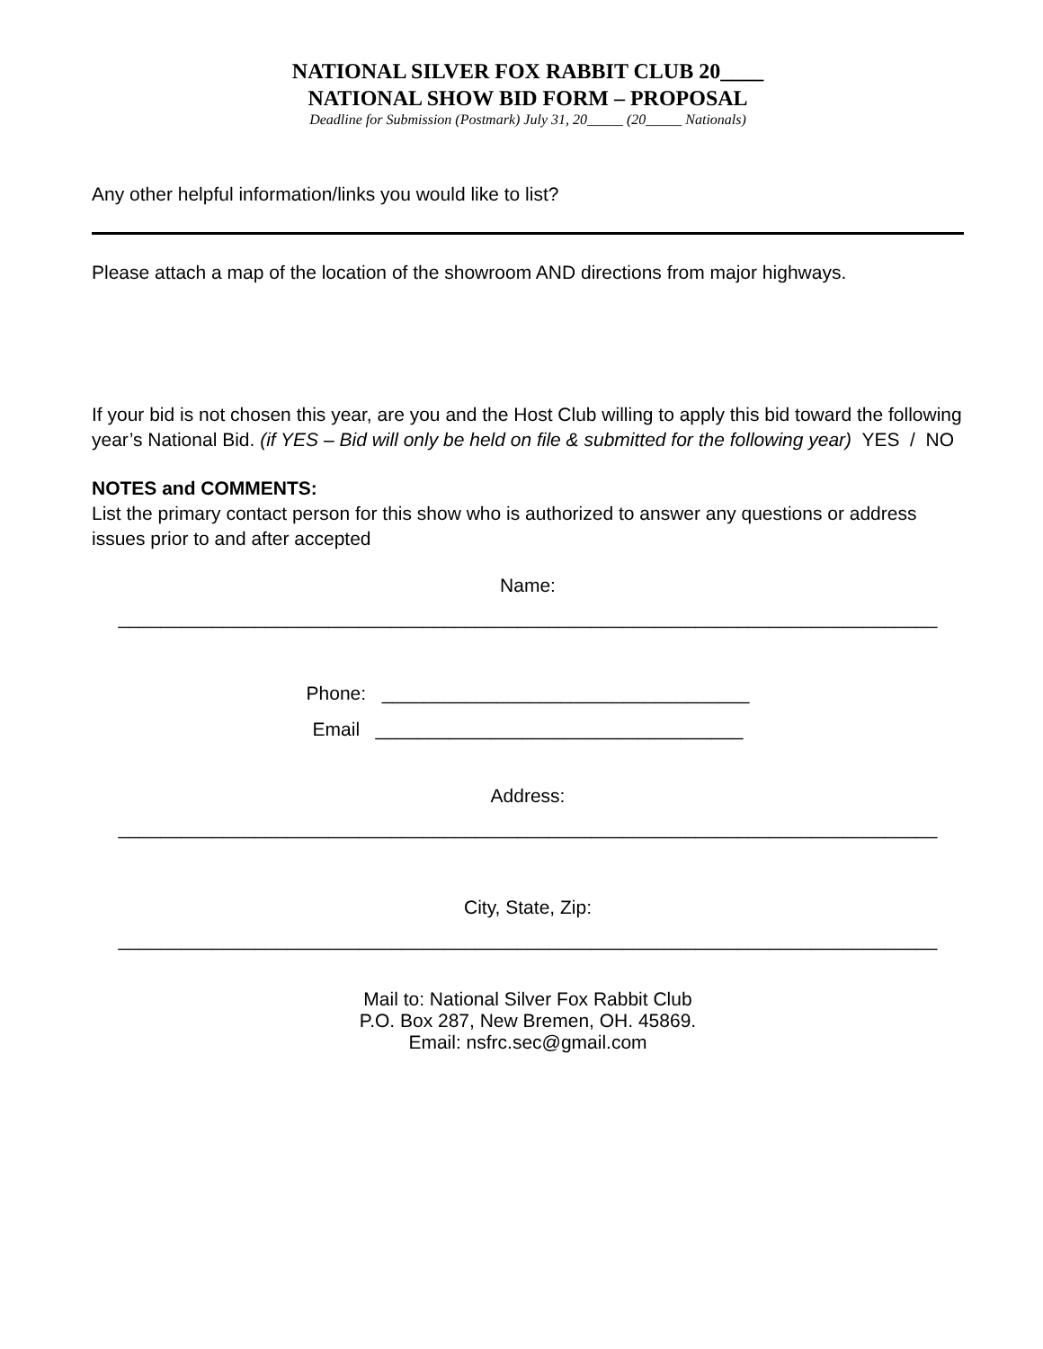NATIONAL SILVER FOX RABBIT CLUB 20____
NATIONAL SHOW BID FORM – PROPOSAL
Deadline for Submission (Postmark) July 31, 20_____ (20_____ Nationals)
Any other helpful information/links you would like to list?
Please attach a map of the location of the showroom AND directions from major highways.
If your bid is not chosen this year, are you and the Host Club willing to apply this bid toward the following year’s National Bid. (if YES – Bid will only be held on file & submitted for the following year) YES / NO
NOTES and COMMENTS:
List the primary contact person for this show who is authorized to answer any questions or address issues prior to and after accepted
Name:
______________________________________________________________________________
Phone: ___________________________________
Email ___________________________________
Address:
______________________________________________________________________________
City, State, Zip:
______________________________________________________________________________
Mail to: National Silver Fox Rabbit Club
P.O. Box 287, New Bremen, OH. 45869.
Email: nsfrc.sec@gmail.com